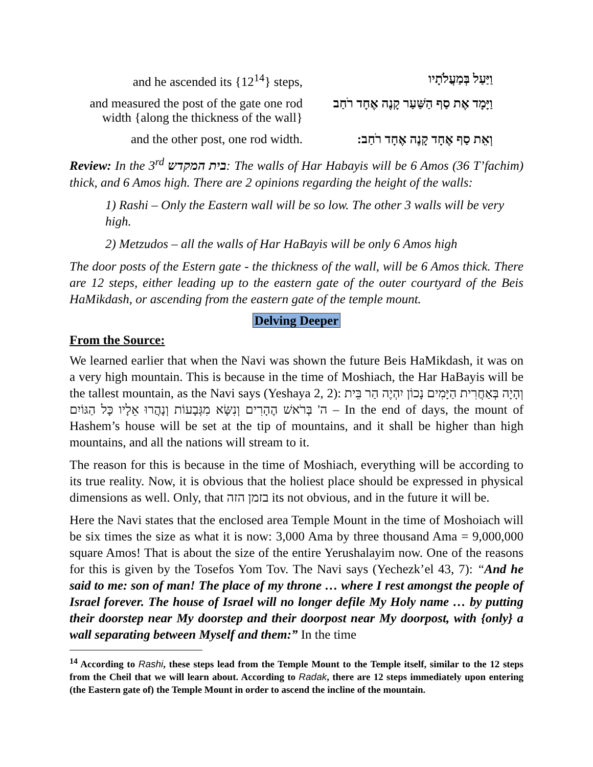| and he ascended its {12<sup>14</sup>} steps, | וַיַּעַל בְּמַעֲלֹתָיו |
| and measured the post of the gate one rod width {along the thickness of the wall} | וַיָּמָד אֶת סַף הַשַּׁעַר קָנֶה אֶחָד רֹחַב |
| and the other post, one rod width. | וְאֵת סַף אֶחָד קָנֶה אֶחָד רֹחַב: |
Review: In the 3<sup>rd</sup> בית המקדש: The walls of Har Habayis will be 6 Amos (36 T’fachim) thick, and 6 Amos high. There are 2 opinions regarding the height of the walls:
1) Rashi – Only the Eastern wall will be so low. The other 3 walls will be very high.
2) Metzudos – all the walls of Har HaBayis will be only 6 Amos high
The door posts of the Estern gate - the thickness of the wall, will be 6 Amos thick. There are 12 steps, either leading up to the eastern gate of the outer courtyard of the Beis HaMikdash, or ascending from the eastern gate of the temple mount.
Delving Deeper
From the Source:
We learned earlier that when the Navi was shown the future Beis HaMikdash, it was on a very high mountain. This is because in the time of Moshiach, the Har HaBayis will be the tallest mountain, as the Navi says (Yeshaya 2, 2): וְהָיָה בְּאַחֲרִית הַיָּמִים נָכוֹן יִהְיֶה הַר בֵּית ה' בְּרֹאשׁ הֶהָרִים וְנִשָּׂא מִגְּבָעוֹת וְנָהֲרוּ אֵלָיו כָּל הַגּוֹיִם – In the end of days, the mount of Hashem’s house will be set at the tip of mountains, and it shall be higher than high mountains, and all the nations will stream to it.
The reason for this is because in the time of Moshiach, everything will be according to its true reality. Now, it is obvious that the holiest place should be expressed in physical dimensions as well. Only, that בזמן הזה its not obvious, and in the future it will be.
Here the Navi states that the enclosed area Temple Mount in the time of Moshoiach will be six times the size as what it is now: 3,000 Ama by three thousand Ama = 9,000,000 square Amos! That is about the size of the entire Yerushalayim now. One of the reasons for this is given by the Tosefos Yom Tov. The Navi says (Yechezk’el 43, 7): “And he said to me: son of man! The place of my throne … where I rest amongst the people of Israel forever. The house of Israel will no longer defile My Holy name … by putting their doorstep near My doorstep and their doorpost near My doorpost, with {only} a wall separating between Myself and them:” In the time
<sup>14</sup> According to Rashi, these steps lead from the Temple Mount to the Temple itself, similar to the 12 steps from the Cheil that we will learn about. According to Radak, there are 12 steps immediately upon entering (the Eastern gate of) the Temple Mount in order to ascend the incline of the mountain.